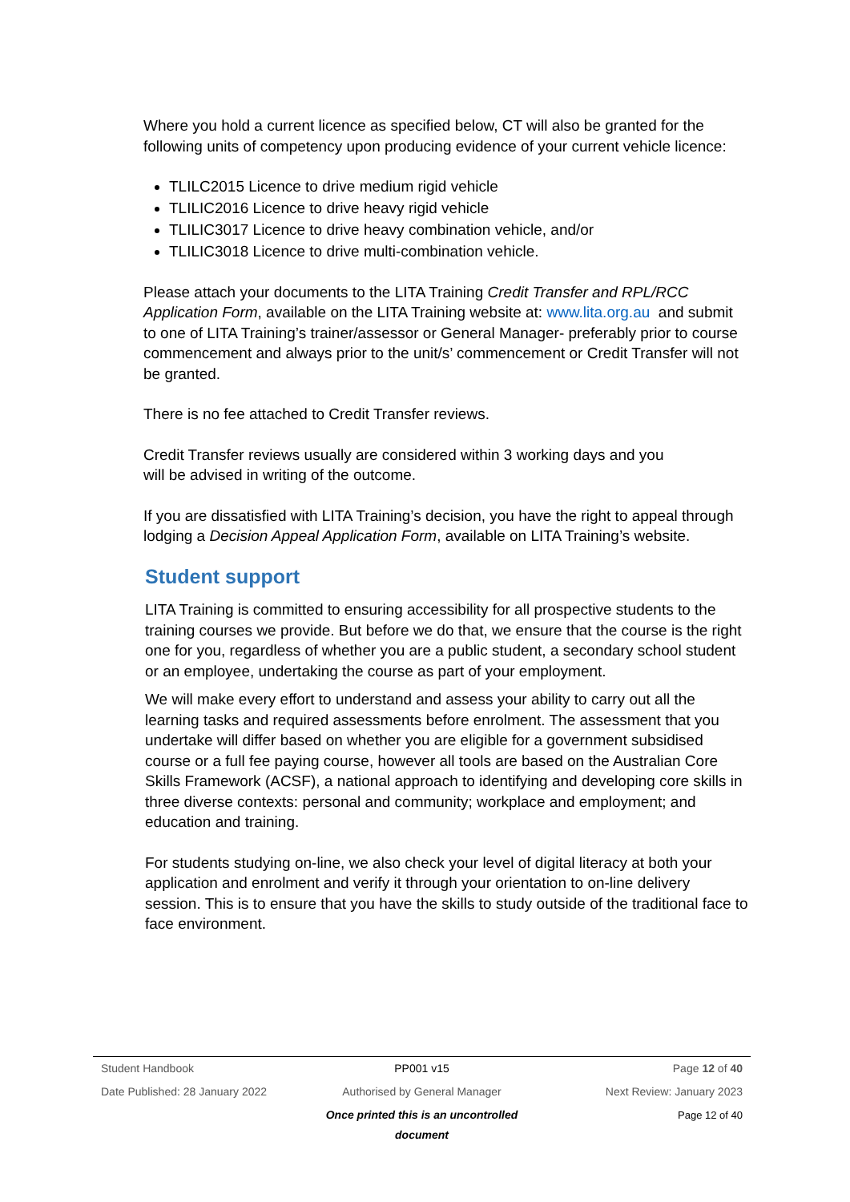Where you hold a current licence as specified below, CT will also be granted for the following units of competency upon producing evidence of your current vehicle licence:
TLILC2015 Licence to drive medium rigid vehicle
TLILIC2016 Licence to drive heavy rigid vehicle
TLILIC3017 Licence to drive heavy combination vehicle, and/or
TLILIC3018 Licence to drive multi-combination vehicle.
Please attach your documents to the LITA Training Credit Transfer and RPL/RCC Application Form, available on the LITA Training website at: www.lita.org.au and submit to one of LITA Training’s trainer/assessor or General Manager- preferably prior to course commencement and always prior to the unit/s’ commencement or Credit Transfer will not be granted.
There is no fee attached to Credit Transfer reviews.
Credit Transfer reviews usually are considered within 3 working days and you
will be advised in writing of the outcome.
If you are dissatisfied with LITA Training’s decision, you have the right to appeal through lodging a Decision Appeal Application Form, available on LITA Training’s website.
Student support
LITA Training is committed to ensuring accessibility for all prospective students to the training courses we provide. But before we do that, we ensure that the course is the right one for you, regardless of whether you are a public student, a secondary school student or an employee, undertaking the course as part of your employment.
We will make every effort to understand and assess your ability to carry out all the learning tasks and required assessments before enrolment. The assessment that you undertake will differ based on whether you are eligible for a government subsidised course or a full fee paying course, however all tools are based on the Australian Core Skills Framework (ACSF), a national approach to identifying and developing core skills in three diverse contexts: personal and community; workplace and employment; and education and training.
For students studying on-line, we also check your level of digital literacy at both your application and enrolment and verify it through your orientation to on-line delivery session. This is to ensure that you have the skills to study outside of the traditional face to face environment.
Student Handbook PP001 v15 Page 12 of 40
Date Published: 28 January 2022 Authorised by General Manager Next Review: January 2023
Once printed this is an uncontrolled document Page 12 of 40